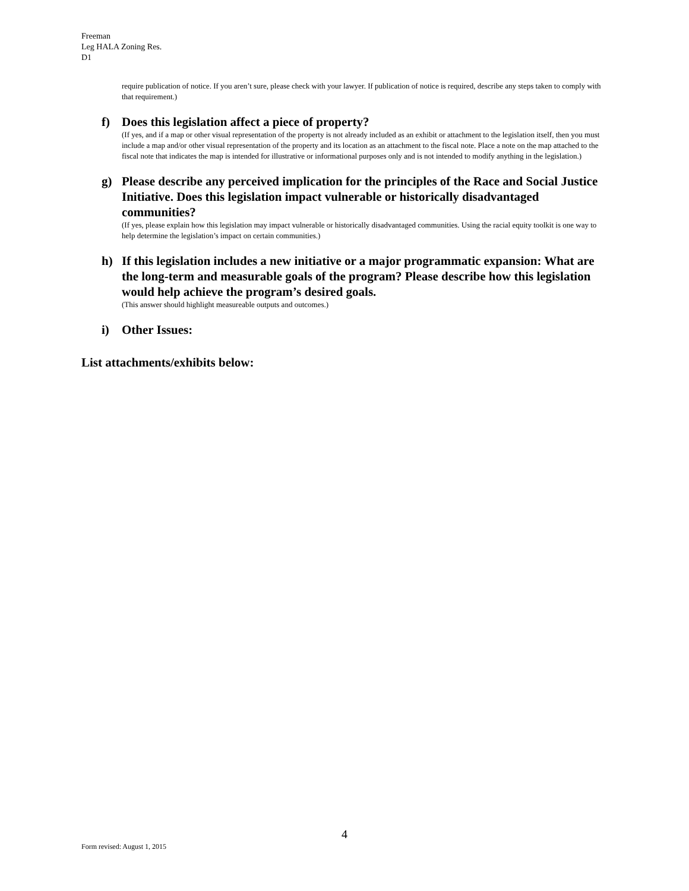Freeman
Leg HALA Zoning Res.
D1
require publication of notice. If you aren’t sure, please check with your lawyer. If publication of notice is required, describe any steps taken to comply with that requirement.)
f) Does this legislation affect a piece of property?
(If yes, and if a map or other visual representation of the property is not already included as an exhibit or attachment to the legislation itself, then you must include a map and/or other visual representation of the property and its location as an attachment to the fiscal note. Place a note on the map attached to the fiscal note that indicates the map is intended for illustrative or informational purposes only and is not intended to modify anything in the legislation.)
g) Please describe any perceived implication for the principles of the Race and Social Justice Initiative. Does this legislation impact vulnerable or historically disadvantaged communities?
(If yes, please explain how this legislation may impact vulnerable or historically disadvantaged communities. Using the racial equity toolkit is one way to help determine the legislation’s impact on certain communities.)
h) If this legislation includes a new initiative or a major programmatic expansion: What are the long-term and measurable goals of the program? Please describe how this legislation would help achieve the program’s desired goals.
(This answer should highlight measureable outputs and outcomes.)
i) Other Issues:
List attachments/exhibits below:
4
Form revised: August 1, 2015